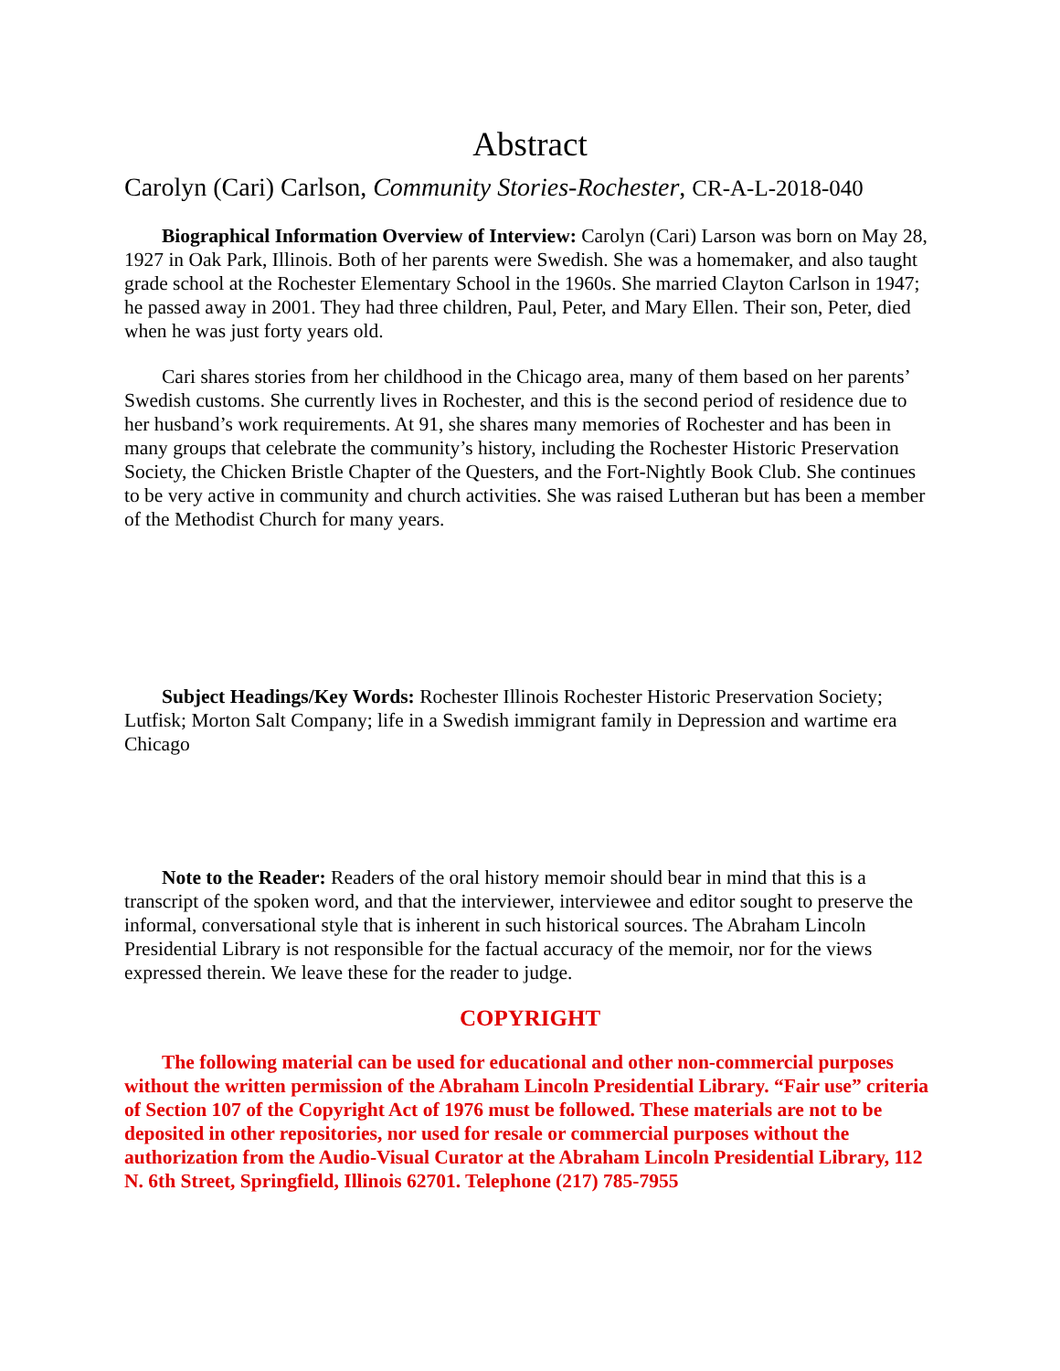Abstract
Carolyn (Cari) Carlson, Community Stories-Rochester, CR-A-L-2018-040
Biographical Information Overview of Interview: Carolyn (Cari) Larson was born on May 28, 1927 in Oak Park, Illinois. Both of her parents were Swedish. She was a homemaker, and also taught grade school at the Rochester Elementary School in the 1960s. She married Clayton Carlson in 1947; he passed away in 2001. They had three children, Paul, Peter, and Mary Ellen. Their son, Peter, died when he was just forty years old.
Cari shares stories from her childhood in the Chicago area, many of them based on her parents’ Swedish customs. She currently lives in Rochester, and this is the second period of residence due to her husband’s work requirements. At 91, she shares many memories of Rochester and has been in many groups that celebrate the community’s history, including the Rochester Historic Preservation Society, the Chicken Bristle Chapter of the Questers, and the Fort-Nightly Book Club. She continues to be very active in community and church activities. She was raised Lutheran but has been a member of the Methodist Church for many years.
Subject Headings/Key Words: Rochester Illinois Rochester Historic Preservation Society; Lutfisk; Morton Salt Company; life in a Swedish immigrant family in Depression and wartime era Chicago
Note to the Reader: Readers of the oral history memoir should bear in mind that this is a transcript of the spoken word, and that the interviewer, interviewee and editor sought to preserve the informal, conversational style that is inherent in such historical sources. The Abraham Lincoln Presidential Library is not responsible for the factual accuracy of the memoir, nor for the views expressed therein. We leave these for the reader to judge.
COPYRIGHT
The following material can be used for educational and other non-commercial purposes without the written permission of the Abraham Lincoln Presidential Library. “Fair use” criteria of Section 107 of the Copyright Act of 1976 must be followed. These materials are not to be deposited in other repositories, nor used for resale or commercial purposes without the authorization from the Audio-Visual Curator at the Abraham Lincoln Presidential Library, 112 N. 6th Street, Springfield, Illinois 62701. Telephone (217) 785-7955